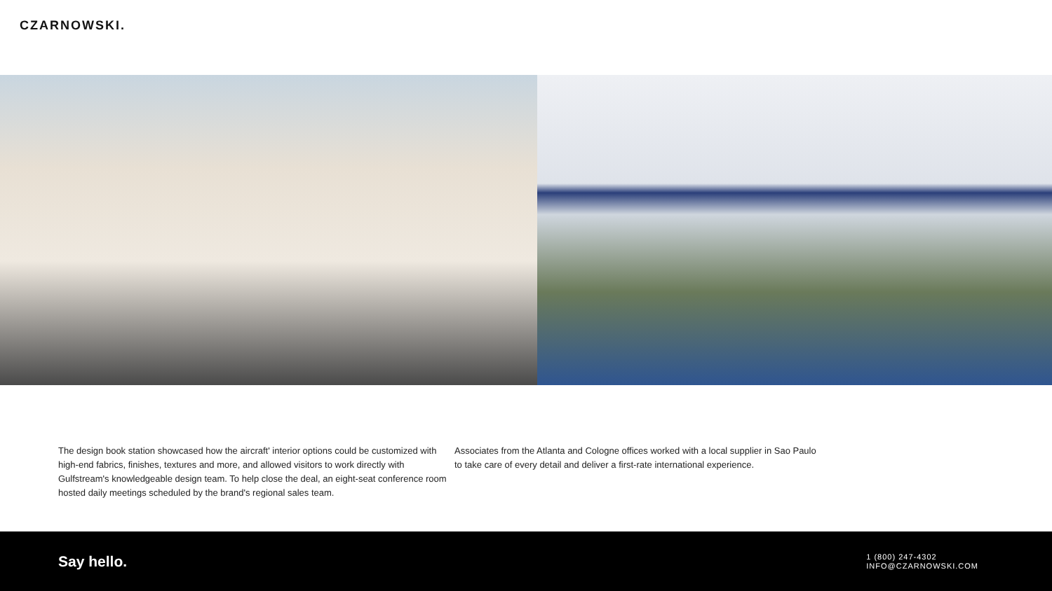CZARNOWSKI.
The design book station showcased how the aircraft' interior options could be customized with high-end fabrics, finishes, textures and more, and allowed visitors to work directly with Gulfstream's knowledgeable design team. To help close the deal, an eight-seat conference room hosted daily meetings scheduled by the brand's regional sales team.
Associates from the Atlanta and Cologne offices worked with a local supplier in Sao Paulo to take care of every detail and deliver a first-rate international experience.
Say hello.
1 (800) 247-4302
INFO@CZARNOWSKI.COM